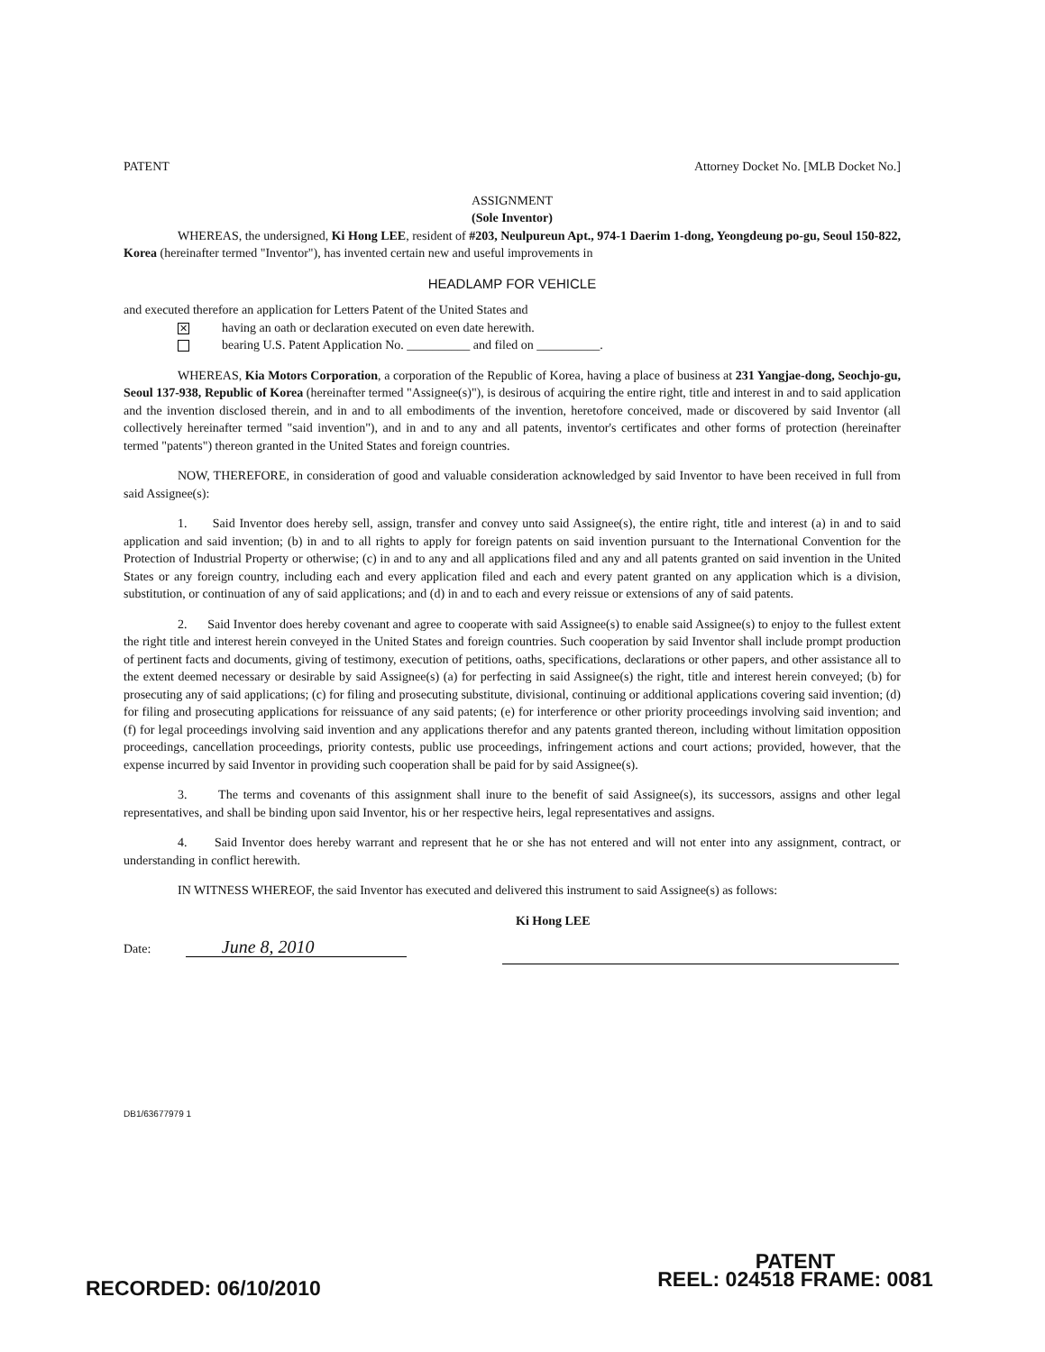PATENT Attorney Docket No. [MLB Docket No.]
ASSIGNMENT
(Sole Inventor)
WHEREAS, the undersigned, Ki Hong LEE, resident of #203, Neulpureun Apt., 974-1 Daerim 1-dong, Yeongdeung po-gu, Seoul 150-822, Korea (hereinafter termed "Inventor"), has invented certain new and useful improvements in
HEADLAMP FOR VEHICLE
and executed therefore an application for Letters Patent of the United States and
✕ having an oath or declaration executed on even date herewith.
bearing U.S. Patent Application No. __________ and filed on __________.
WHEREAS, Kia Motors Corporation, a corporation of the Republic of Korea, having a place of business at 231 Yangjae-dong, Seochjo-gu, Seoul 137-938, Republic of Korea (hereinafter termed "Assignee(s)"), is desirous of acquiring the entire right, title and interest in and to said application and the invention disclosed therein, and in and to all embodiments of the invention, heretofore conceived, made or discovered by said Inventor (all collectively hereinafter termed "said invention"), and in and to any and all patents, inventor's certificates and other forms of protection (hereinafter termed "patents") thereon granted in the United States and foreign countries.
NOW, THEREFORE, in consideration of good and valuable consideration acknowledged by said Inventor to have been received in full from said Assignee(s):
1. Said Inventor does hereby sell, assign, transfer and convey unto said Assignee(s), the entire right, title and interest (a) in and to said application and said invention; (b) in and to all rights to apply for foreign patents on said invention pursuant to the International Convention for the Protection of Industrial Property or otherwise; (c) in and to any and all applications filed and any and all patents granted on said invention in the United States or any foreign country, including each and every application filed and each and every patent granted on any application which is a division, substitution, or continuation of any of said applications; and (d) in and to each and every reissue or extensions of any of said patents.
2. Said Inventor does hereby covenant and agree to cooperate with said Assignee(s) to enable said Assignee(s) to enjoy to the fullest extent the right title and interest herein conveyed in the United States and foreign countries. Such cooperation by said Inventor shall include prompt production of pertinent facts and documents, giving of testimony, execution of petitions, oaths, specifications, declarations or other papers, and other assistance all to the extent deemed necessary or desirable by said Assignee(s) (a) for perfecting in said Assignee(s) the right, title and interest herein conveyed; (b) for prosecuting any of said applications; (c) for filing and prosecuting substitute, divisional, continuing or additional applications covering said invention; (d) for filing and prosecuting applications for reissuance of any said patents; (e) for interference or other priority proceedings involving said invention; and (f) for legal proceedings involving said invention and any applications therefor and any patents granted thereon, including without limitation opposition proceedings, cancellation proceedings, priority contests, public use proceedings, infringement actions and court actions; provided, however, that the expense incurred by said Inventor in providing such cooperation shall be paid for by said Assignee(s).
3. The terms and covenants of this assignment shall inure to the benefit of said Assignee(s), its successors, assigns and other legal representatives, and shall be binding upon said Inventor, his or her respective heirs, legal representatives and assigns.
4. Said Inventor does hereby warrant and represent that he or she has not entered and will not enter into any assignment, contract, or understanding in conflict herewith.
IN WITNESS WHEREOF, the said Inventor has executed and delivered this instrument to said Assignee(s) as follows:
Ki Hong LEE
Date: June 8, 2010
DB1/63677979 1
RECORDED: 06/10/2010
PATENT
REEL: 024518 FRAME: 0081